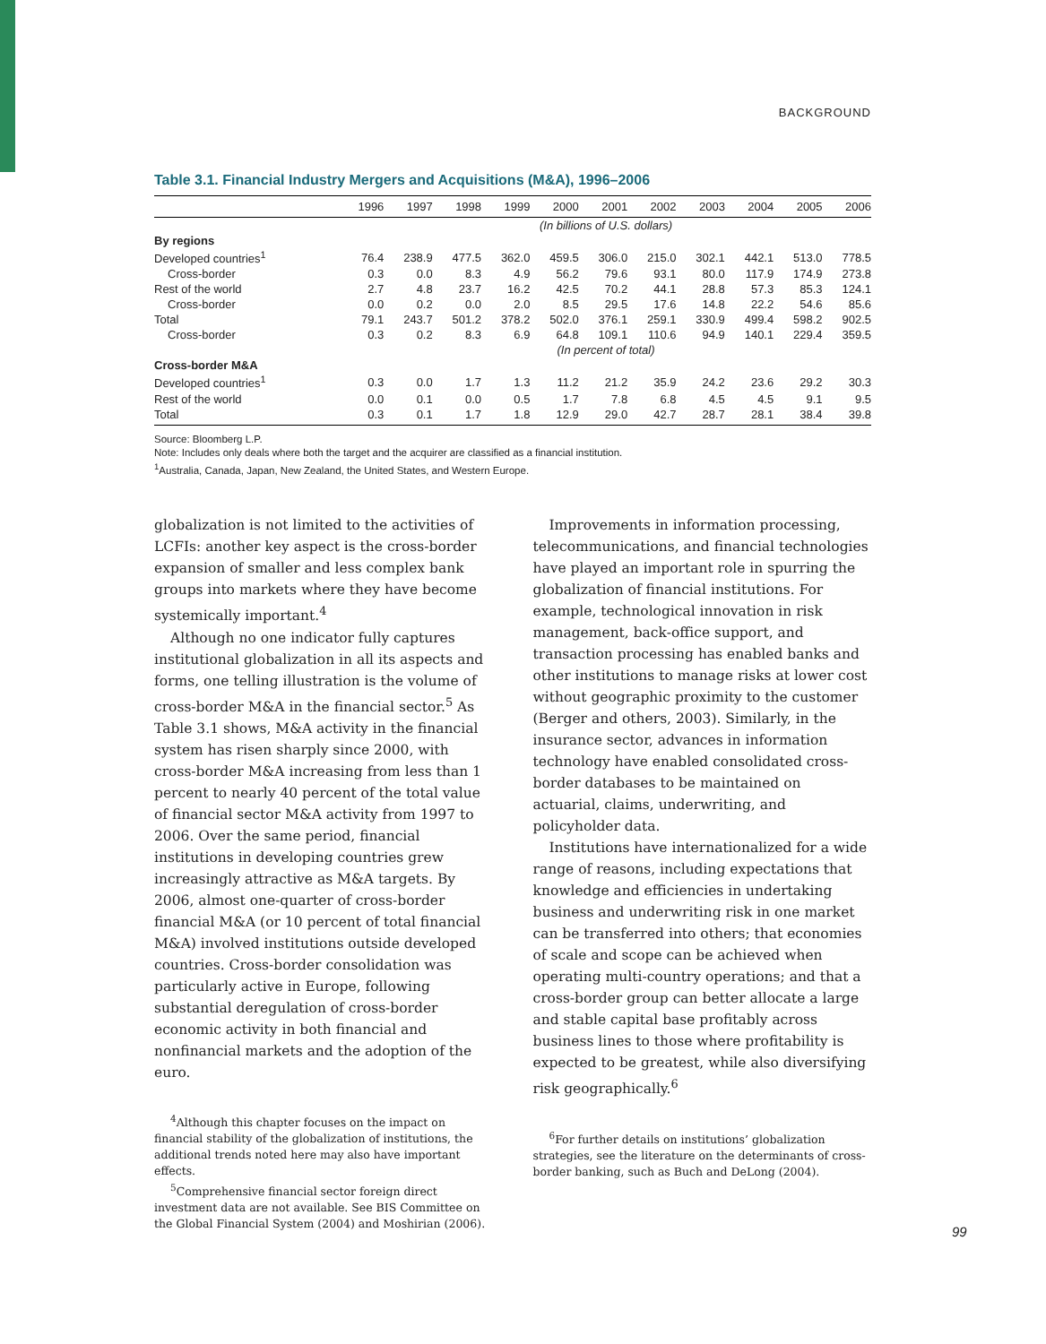BACKGROUND
Table 3.1. Financial Industry Mergers and Acquisitions (M&A), 1996–2006
| | 1996 | 1997 | 1998 | 1999 | 2000 | 2001 | 2002 | 2003 | 2004 | 2005 | 2006 |
| --- | --- | --- | --- | --- | --- | --- | --- | --- | --- | --- | --- |
| | (In billions of U.S. dollars) | | | | | | | | | | |
| By regions | | | | | | | | | | | |
| Developed countries<sup>1</sup> | 76.4 | 238.9 | 477.5 | 362.0 | 459.5 | 306.0 | 215.0 | 302.1 | 442.1 | 513.0 | 778.5 |
| Cross-border | 0.3 | 0.0 | 8.3 | 4.9 | 56.2 | 79.6 | 93.1 | 80.0 | 117.9 | 174.9 | 273.8 |
| Rest of the world | 2.7 | 4.8 | 23.7 | 16.2 | 42.5 | 70.2 | 44.1 | 28.8 | 57.3 | 85.3 | 124.1 |
| Cross-border | 0.0 | 0.2 | 0.0 | 2.0 | 8.5 | 29.5 | 17.6 | 14.8 | 22.2 | 54.6 | 85.6 |
| Total | 79.1 | 243.7 | 501.2 | 378.2 | 502.0 | 376.1 | 259.1 | 330.9 | 499.4 | 598.2 | 902.5 |
| Cross-border | 0.3 | 0.2 | 8.3 | 6.9 | 64.8 | 109.1 | 110.6 | 94.9 | 140.1 | 229.4 | 359.5 |
| | (In percent of total) | | | | | | | | | | |
| Cross-border M&A | | | | | | | | | | | |
| Developed countries<sup>1</sup> | 0.3 | 0.0 | 1.7 | 1.3 | 11.2 | 21.2 | 35.9 | 24.2 | 23.6 | 29.2 | 30.3 |
| Rest of the world | 0.0 | 0.1 | 0.0 | 0.5 | 1.7 | 7.8 | 6.8 | 4.5 | 4.5 | 9.1 | 9.5 |
| Total | 0.3 | 0.1 | 1.7 | 1.8 | 12.9 | 29.0 | 42.7 | 28.7 | 28.1 | 38.4 | 39.8 |
Source: Bloomberg L.P.
Note: Includes only deals where both the target and the acquirer are classified as a financial institution.
<sup>1</sup> Australia, Canada, Japan, New Zealand, the United States, and Western Europe.
globalization is not limited to the activities of LCFIs: another key aspect is the cross-border expansion of smaller and less complex bank groups into markets where they have become systemically important.<sup>4</sup>
Although no one indicator fully captures institutional globalization in all its aspects and forms, one telling illustration is the volume of cross-border M&A in the financial sector.<sup>5</sup> As Table 3.1 shows, M&A activity in the financial system has risen sharply since 2000, with cross-border M&A increasing from less than 1 percent to nearly 40 percent of the total value of financial sector M&A activity from 1997 to 2006. Over the same period, financial institutions in developing countries grew increasingly attractive as M&A targets. By 2006, almost one-quarter of cross-border financial M&A (or 10 percent of total financial M&A) involved institutions outside developed countries. Cross-border consolidation was particularly active in Europe, following substantial deregulation of cross-border economic activity in both financial and nonfinancial markets and the adoption of the euro.
<sup>4</sup> Although this chapter focuses on the impact on financial stability of the globalization of institutions, the additional trends noted here may also have important effects.
<sup>5</sup> Comprehensive financial sector foreign direct investment data are not available. See BIS Committee on the Global Financial System (2004) and Moshirian (2006).
Improvements in information processing, telecommunications, and financial technologies have played an important role in spurring the globalization of financial institutions. For example, technological innovation in risk management, back-office support, and transaction processing has enabled banks and other institutions to manage risks at lower cost without geographic proximity to the customer (Berger and others, 2003). Similarly, in the insurance sector, advances in information technology have enabled consolidated cross-border databases to be maintained on actuarial, claims, underwriting, and policyholder data.
Institutions have internationalized for a wide range of reasons, including expectations that knowledge and efficiencies in undertaking business and underwriting risk in one market can be transferred into others; that economies of scale and scope can be achieved when operating multi-country operations; and that a cross-border group can better allocate a large and stable capital base profitably across business lines to those where profitability is expected to be greatest, while also diversifying risk geographically.<sup>6</sup>
<sup>6</sup> For further details on institutions’ globalization strategies, see the literature on the determinants of cross-border banking, such as Buch and DeLong (2004).
99